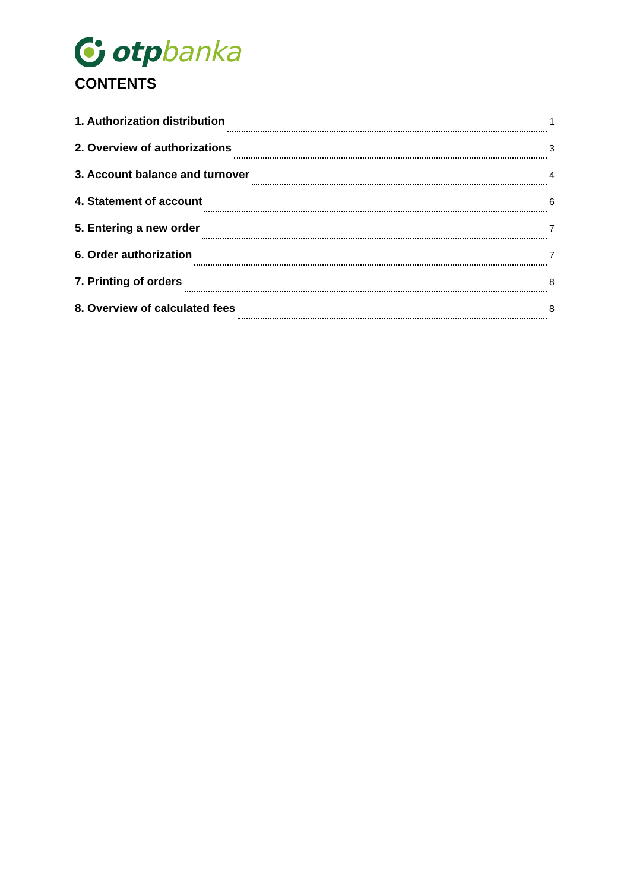otp banka
CONTENTS
1. Authorization distribution 1
2. Overview of authorizations 3
3. Account balance and turnover 4
4. Statement of account 6
5. Entering a new order 7
6. Order authorization 7
7. Printing of orders 8
8. Overview of calculated fees 8